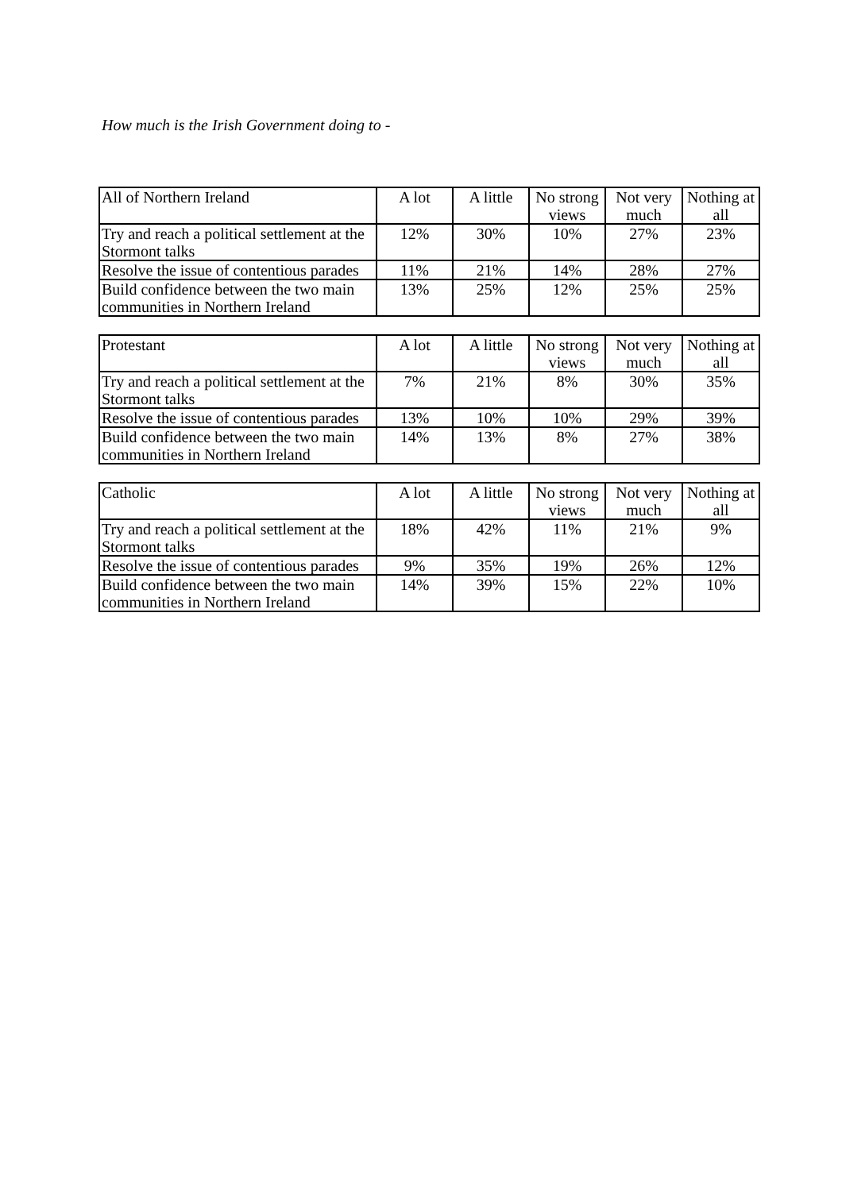How much is the Irish Government doing to -
| All of Northern Ireland | A lot | A little | No strong views | Not very much | Nothing at all |
| --- | --- | --- | --- | --- | --- |
| Try and reach a political settlement at the Stormont talks | 12% | 30% | 10% | 27% | 23% |
| Resolve the issue of contentious parades | 11% | 21% | 14% | 28% | 27% |
| Build confidence between the two main communities in Northern Ireland | 13% | 25% | 12% | 25% | 25% |
| Protestant | A lot | A little | No strong views | Not very much | Nothing at all |
| --- | --- | --- | --- | --- | --- |
| Try and reach a political settlement at the Stormont talks | 7% | 21% | 8% | 30% | 35% |
| Resolve the issue of contentious parades | 13% | 10% | 10% | 29% | 39% |
| Build confidence between the two main communities in Northern Ireland | 14% | 13% | 8% | 27% | 38% |
| Catholic | A lot | A little | No strong views | Not very much | Nothing at all |
| --- | --- | --- | --- | --- | --- |
| Try and reach a political settlement at the Stormont talks | 18% | 42% | 11% | 21% | 9% |
| Resolve the issue of contentious parades | 9% | 35% | 19% | 26% | 12% |
| Build confidence between the two main communities in Northern Ireland | 14% | 39% | 15% | 22% | 10% |